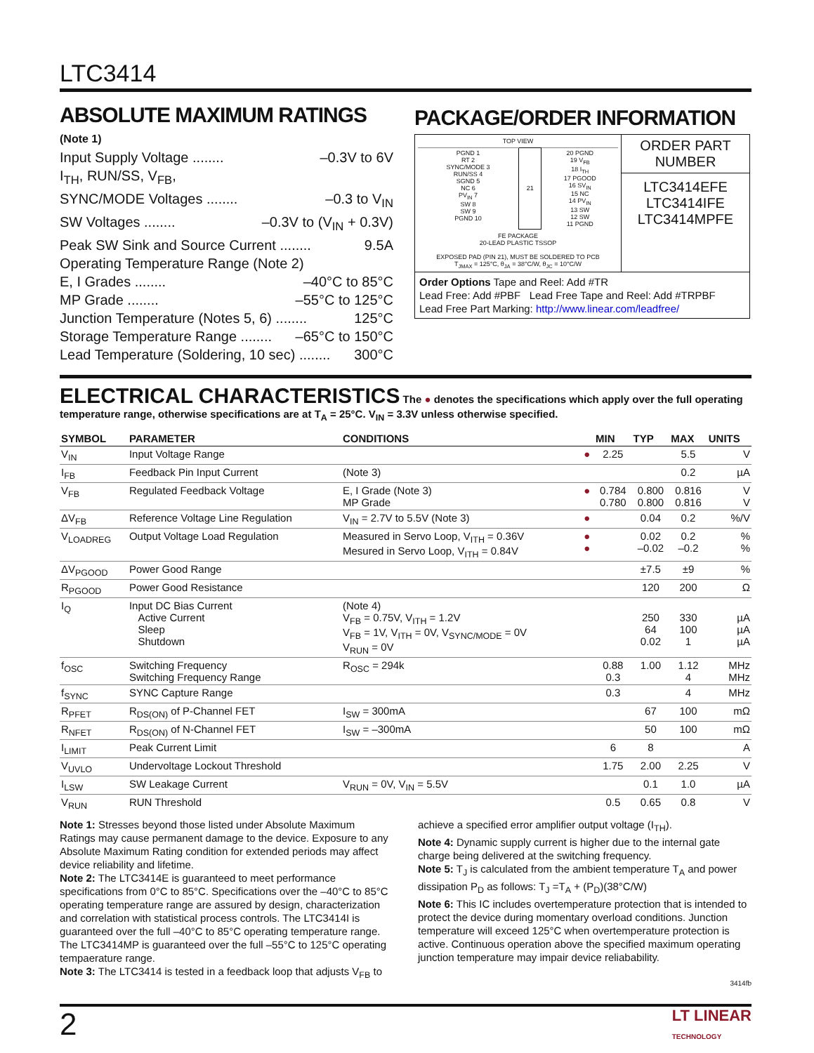LTC3414
ABSOLUTE MAXIMUM RATINGS
(Note 1)
Input Supply Voltage ........ –0.3V to 6V
I<sub>TH</sub>, RUN/SS, V<sub>FB</sub>,
SYNC/MODE Voltages ........ –0.3 to V<sub>IN</sub>
SW Voltages ........ –0.3V to (V<sub>IN</sub> + 0.3V)
Peak SW Sink and Source Current ........ 9.5A
Operating Temperature Range (Note 2)
E, I Grades ........ –40°C to 85°C
MP Grade ........ –55°C to 125°C
Junction Temperature (Notes 5, 6) ........ 125°C
Storage Temperature Range ........ –65°C to 150°C
Lead Temperature (Soldering, 10 sec) ........ 300°C
PACKAGE/ORDER INFORMATION
TOP VIEW
| PGND 1 RT 2 SYNC/MODE 3 RUN/SS 4 SGND 5 NC 6 PV<sub>IN</sub> 7 SW 8 SW 9 PGND 10 | 21 | 20 PGND 19 V<sub>FB</sub> 18 I<sub>TH</sub> 17 PGOOD 16 SV<sub>IN</sub> 15 NC 14 PV<sub>IN</sub> 13 SW 12 SW 11 PGND |
FE PACKAGE
20-LEAD PLASTIC TSSOP
EXPOSED PAD (PIN 21), MUST BE SOLDERED TO PCB
T<sub>JMAX</sub> = 125°C, θ<sub>JA</sub> = 38°C/W, θ<sub>JC</sub> = 10°C/W
ORDER PART
NUMBER
LTC3414EFE
LTC3414IFE
LTC3414MPFE
Order Options Tape and Reel: Add #TR
Lead Free: Add #PBF Lead Free Tape and Reel: Add #TRPBF
Lead Free Part Marking: http://www.linear.com/leadfree/
ELECTRICAL CHARACTERISTICS The ● denotes the specifications which apply over the full operating temperature range, otherwise specifications are at T<sub>A</sub> = 25°C. V<sub>IN</sub> = 3.3V unless otherwise specified.
| SYMBOL | PARAMETER | CONDITIONS | | MIN | TYP | MAX | UNITS |
| --- | --- | --- | --- | --- | --- | --- | --- |
| V<sub>IN</sub> | Input Voltage Range | | ● | 2.25 | | 5.5 | V |
| I<sub>FB</sub> | Feedback Pin Input Current | (Note 3) | | | | 0.2 | µA |
| V<sub>FB</sub> | Regulated Feedback Voltage | E, I Grade (Note 3) MP Grade | ● | 0.784 0.780 | 0.800 0.800 | 0.816 0.816 | V V |
| ΔV<sub>FB</sub> | Reference Voltage Line Regulation | V<sub>IN</sub> = 2.7V to 5.5V (Note 3) | ● | | 0.04 | 0.2 | %/V |
| V<sub>LOADREG</sub> | Output Voltage Load Regulation | Measured in Servo Loop, V<sub>ITH</sub> = 0.36V Mesured in Servo Loop, V<sub>ITH</sub> = 0.84V | ● ● | | 0.02 –0.02 | 0.2 –0.2 | % % |
| ΔV<sub>PGOOD</sub> | Power Good Range | | | | ±7.5 | ±9 | % |
| R<sub>PGOOD</sub> | Power Good Resistance | | | | 120 | 200 | Ω |
| I<sub>Q</sub> | Input DC Bias Current Active Current Sleep Shutdown | (Note 4) V<sub>FB</sub> = 0.75V, V<sub>ITH</sub> = 1.2V V<sub>FB</sub> = 1V, V<sub>ITH</sub> = 0V, V<sub>SYNC/MODE</sub> = 0V V<sub>RUN</sub> = 0V | | | 250 64 0.02 | 330 100 1 | µA µA µA |
| f<sub>OSC</sub> | Switching Frequency Switching Frequency Range | R<sub>OSC</sub> = 294k | | 0.88 0.3 | 1.00 | 1.12 4 | MHz MHz |
| f<sub>SYNC</sub> | SYNC Capture Range | | | 0.3 | | 4 | MHz |
| R<sub>PFET</sub> | R<sub>DS(ON)</sub> of P-Channel FET | I<sub>SW</sub> = 300mA | | | 67 | 100 | mΩ |
| R<sub>NFET</sub> | R<sub>DS(ON)</sub> of N-Channel FET | I<sub>SW</sub> = –300mA | | | 50 | 100 | mΩ |
| I<sub>LIMIT</sub> | Peak Current Limit | | | 6 | 8 | | A |
| V<sub>UVLO</sub> | Undervoltage Lockout Threshold | | | 1.75 | 2.00 | 2.25 | V |
| I<sub>LSW</sub> | SW Leakage Current | V<sub>RUN</sub> = 0V, V<sub>IN</sub> = 5.5V | | | 0.1 | 1.0 | µA |
| V<sub>RUN</sub> | RUN Threshold | | | 0.5 | 0.65 | 0.8 | V |
Note 1: Stresses beyond those listed under Absolute Maximum Ratings may cause permanent damage to the device. Exposure to any Absolute Maximum Rating condition for extended periods may affect device reliability and lifetime.
Note 2: The LTC3414E is guaranteed to meet performance specifications from 0°C to 85°C. Specifications over the –40°C to 85°C operating temperature range are assured by design, characterization and correlation with statistical process controls. The LTC3414I is guaranteed over the full –40°C to 85°C operating temperature range. The LTC3414MP is guaranteed over the full –55°C to 125°C operating tempaerature range.
Note 3: The LTC3414 is tested in a feedback loop that adjusts V<sub>FB</sub> to
achieve a specified error amplifier output voltage (I<sub>TH</sub>).
Note 4: Dynamic supply current is higher due to the internal gate charge being delivered at the switching frequency.
Note 5: T<sub>J</sub> is calculated from the ambient temperature T<sub>A</sub> and power dissipation P<sub>D</sub> as follows: T<sub>J</sub> =T<sub>A</sub> + (P<sub>D</sub>)(38°C/W)
Note 6: This IC includes overtemperature protection that is intended to protect the device during momentary overload conditions. Junction temperature will exceed 125°C when overtemperature protection is active. Continuous operation above the specified maximum operating junction temperature may impair device reliabability.
3414fb
2 LT LINEAR
TECHNOLOGY